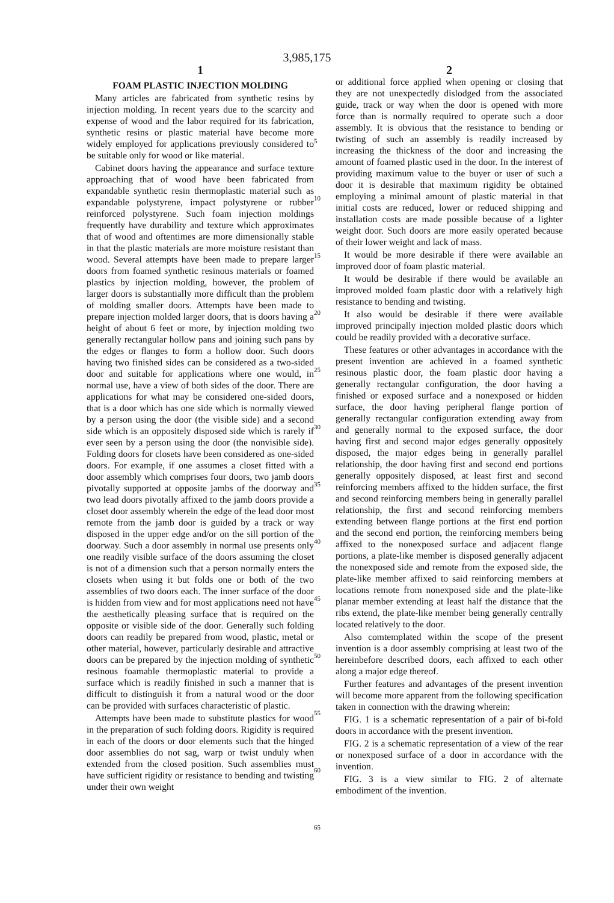3,985,175
1
FOAM PLASTIC INJECTION MOLDING
Many articles are fabricated from synthetic resins by injection molding. In recent years due to the scarcity and expense of wood and the labor required for its fabrication, synthetic resins or plastic material have become more widely employed for applications previously considered to be suitable only for wood or like material.
Cabinet doors having the appearance and surface texture approaching that of wood have been fabricated from expandable synthetic resin thermoplastic material such as expandable polystyrene, impact polystyrene or rubber reinforced polystyrene. Such foam injection moldings frequently have durability and texture which approximates that of wood and oftentimes are more dimensionally stable in that the plastic materials are more moisture resistant than wood. Several attempts have been made to prepare larger doors from foamed synthetic resinous materials or foamed plastics by injection molding, however, the problem of larger doors is substantially more difficult than the problem of molding smaller doors. Attempts have been made to prepare injection molded larger doors, that is doors having a height of about 6 feet or more, by injection molding two generally rectangular hollow pans and joining such pans by the edges or flanges to form a hollow door. Such doors having two finished sides can be considered as a two-sided door and suitable for applications where one would, in normal use, have a view of both sides of the door. There are applications for what may be considered one-sided doors, that is a door which has one side which is normally viewed by a person using the door (the visible side) and a second side which is an oppositely disposed side which is rarely if ever seen by a person using the door (the nonvisible side). Folding doors for closets have been considered as one-sided doors. For example, if one assumes a closet fitted with a door assembly which comprises four doors, two jamb doors pivotally supported at opposite jambs of the doorway and two lead doors pivotally affixed to the jamb doors provide a closet door assembly wherein the edge of the lead door most remote from the jamb door is guided by a track or way disposed in the upper edge and/or on the sill portion of the doorway. Such a door assembly in normal use presents only one readily visible surface of the doors assuming the closet is not of a dimension such that a person normally enters the closets when using it but folds one or both of the two assemblies of two doors each. The inner surface of the door is hidden from view and for most applications need not have the aesthetically pleasing surface that is required on the opposite or visible side of the door. Generally such folding doors can readily be prepared from wood, plastic, metal or other material, however, particularly desirable and attractive doors can be prepared by the injection molding of synthetic resinous foamable thermoplastic material to provide a surface which is readily finished in such a manner that is difficult to distinguish it from a natural wood or the door can be provided with surfaces characteristic of plastic.
Attempts have been made to substitute plastics for wood in the preparation of such folding doors. Rigidity is required in each of the doors or door elements such that the hinged door assemblies do not sag, warp or twist unduly when extended from the closed position. Such assemblies must have sufficient rigidity or resistance to bending and twisting under their own weight
5
10
15
20
25
30
35
40
45
50
55
60
65
2
or additional force applied when opening or closing that they are not unexpectedly dislodged from the associated guide, track or way when the door is opened with more force than is normally required to operate such a door assembly. It is obvious that the resistance to bending or twisting of such an assembly is readily increased by increasing the thickness of the door and increasing the amount of foamed plastic used in the door. In the interest of providing maximum value to the buyer or user of such a door it is desirable that maximum rigidity be obtained employing a minimal amount of plastic material in that initial costs are reduced, lower or reduced shipping and installation costs are made possible because of a lighter weight door. Such doors are more easily operated because of their lower weight and lack of mass.
It would be more desirable if there were available an improved door of foam plastic material.
It would be desirable if there would be available an improved molded foam plastic door with a relatively high resistance to bending and twisting.
It also would be desirable if there were available improved principally injection molded plastic doors which could be readily provided with a decorative surface.
These features or other advantages in accordance with the present invention are achieved in a foamed synthetic resinous plastic door, the foam plastic door having a generally rectangular configuration, the door having a finished or exposed surface and a nonexposed or hidden surface, the door having peripheral flange portion of generally rectangular configuration extending away from and generally normal to the exposed surface, the door having first and second major edges generally oppositely disposed, the major edges being in generally parallel relationship, the door having first and second end portions generally oppositely disposed, at least first and second reinforcing members affixed to the hidden surface, the first and second reinforcing members being in generally parallel relationship, the first and second reinforcing members extending between flange portions at the first end portion and the second end portion, the reinforcing members being affixed to the nonexposed surface and adjacent flange portions, a plate-like member is disposed generally adjacent the nonexposed side and remote from the exposed side, the plate-like member affixed to said reinforcing members at locations remote from nonexposed side and the plate-like planar member extending at least half the distance that the ribs extend, the plate-like member being generally centrally located relatively to the door.
Also comtemplated within the scope of the present invention is a door assembly comprising at least two of the hereinbefore described doors, each affixed to each other along a major edge thereof.
Further features and advantages of the present invention will become more apparent from the following specification taken in connection with the drawing wherein:
FIG. 1 is a schematic representation of a pair of bi-fold doors in accordance with the present invention.
FIG. 2 is a schematic representation of a view of the rear or nonexposed surface of a door in accordance with the invention.
FIG. 3 is a view similar to FIG. 2 of alternate embodiment of the invention.